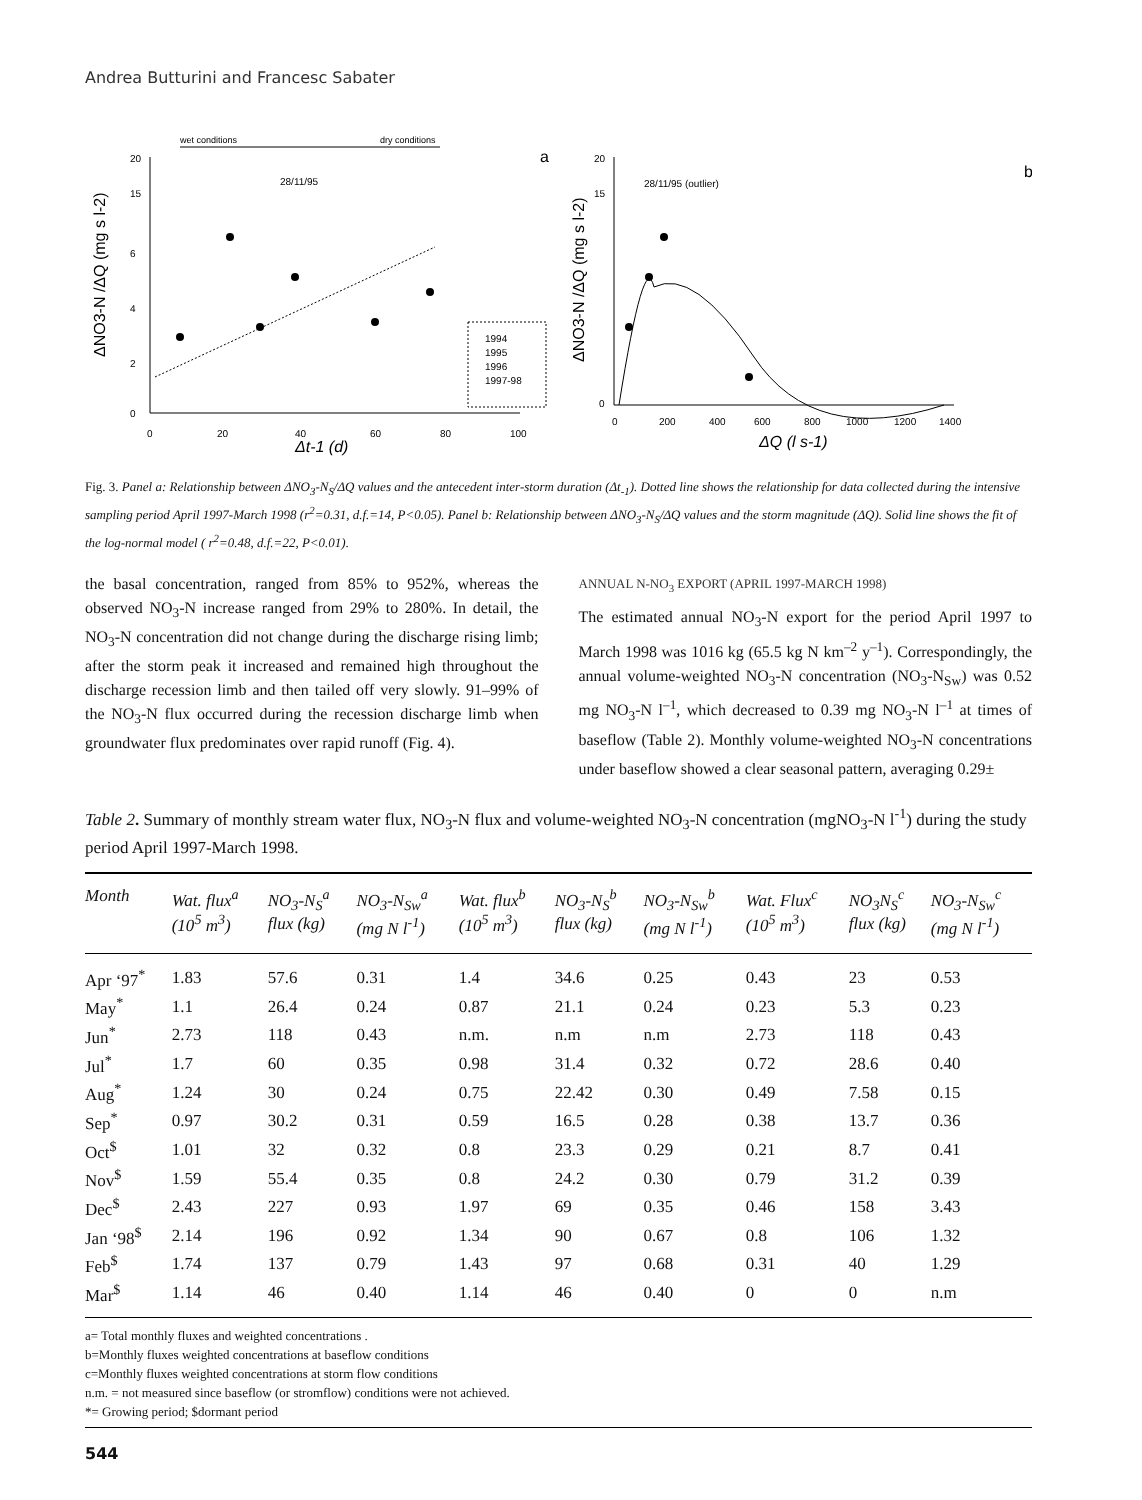Andrea Butturini and Francesc Sabater
wet conditions
dry conditions
a
28/11/95
20
15
0
2
4
6
0
20
40
60
80
100
Δt-1 (d)
1994
1995
1996
1997-98
ΔNO3-N /ΔQ (mg s l-2)
b
28/11/95 (outlier)
0
200
400
600
800
1000
1200
1400
20
15
0
ΔQ (l s-1)
ΔNO3-N /ΔQ (mg s l-2)
Fig. 3. Panel a: Relationship between ΔNO<sub>3</sub>-N<sub>S</sub>/ΔQ values and the antecedent inter-storm duration (Δt<sub>-1</sub>). Dotted line shows the relationship for data collected during the intensive sampling period April 1997-March 1998 (r<sup>2</sup>=0.31, d.f.=14, P<0.05). Panel b: Relationship between ΔNO<sub>3</sub>-N<sub>S</sub>/ΔQ values and the storm magnitude (ΔQ). Solid line shows the fit of the log-normal model ( r<sup>2</sup>=0.48, d.f.=22, P<0.01).
the basal concentration, ranged from 85% to 952%, whereas the observed NO<sub>3</sub>-N increase ranged from 29% to 280%. In detail, the NO<sub>3</sub>-N concentration did not change during the discharge rising limb; after the storm peak it increased and remained high throughout the discharge recession limb and then tailed off very slowly. 91–99% of the NO<sub>3</sub>-N flux occurred during the recession discharge limb when groundwater flux predominates over rapid runoff (Fig. 4).
ANNUAL N-NO<sub>3</sub> EXPORT (APRIL 1997-MARCH 1998)
The estimated annual NO<sub>3</sub>-N export for the period April 1997 to March 1998 was 1016 kg (65.5 kg N km<sup>–2</sup> y<sup>–1</sup>). Correspondingly, the annual volume-weighted NO<sub>3</sub>-N concentration (NO<sub>3</sub>-N<sub>Sw</sub>) was 0.52 mg NO<sub>3</sub>-N l<sup>–1</sup>, which decreased to 0.39 mg NO<sub>3</sub>-N l<sup>–1</sup> at times of baseflow (Table 2). Monthly volume-weighted NO<sub>3</sub>-N concentrations under baseflow showed a clear seasonal pattern, averaging 0.29±
Table 2. Summary of monthly stream water flux, NO<sub>3</sub>-N flux and volume-weighted NO<sub>3</sub>-N concentration (mgNO<sub>3</sub>-N l<sup>-1</sup>) during the study period April 1997-March 1998.
| Month | Wat. flux<sup>a</sup> (10<sup>5</sup> m<sup>3</sup>) | NO<sub>3</sub>-N<sub>S</sub><sup>a</sup> flux (kg) | NO<sub>3</sub>-N<sub>Sw</sub><sup>a</sup> (mg N l<sup>-1</sup>) | Wat. flux<sup>b</sup> (10<sup>5</sup> m<sup>3</sup>) | NO<sub>3</sub>-N<sub>S</sub><sup>b</sup> flux (kg) | NO<sub>3</sub>-N<sub>Sw</sub><sup>b</sup> (mg N l<sup>-1</sup>) | Wat. Flux<sup>c</sup> (10<sup>5</sup> m<sup>3</sup>) | NO<sub>3</sub>N<sub>S</sub><sup>c</sup> flux (kg) | NO<sub>3</sub>-N<sub>Sw</sub><sup>c</sup> (mg N l<sup>-1</sup>) |
| --- | --- | --- | --- | --- | --- | --- | --- | --- | --- |
| Apr ‘97<sup>*</sup> | 1.83 | 57.6 | 0.31 | 1.4 | 34.6 | 0.25 | 0.43 | 23 | 0.53 |
| May<sup>*</sup> | 1.1 | 26.4 | 0.24 | 0.87 | 21.1 | 0.24 | 0.23 | 5.3 | 0.23 |
| Jun<sup>*</sup> | 2.73 | 118 | 0.43 | n.m. | n.m | n.m | 2.73 | 118 | 0.43 |
| Jul<sup>*</sup> | 1.7 | 60 | 0.35 | 0.98 | 31.4 | 0.32 | 0.72 | 28.6 | 0.40 |
| Aug<sup>*</sup> | 1.24 | 30 | 0.24 | 0.75 | 22.42 | 0.30 | 0.49 | 7.58 | 0.15 |
| Sep<sup>*</sup> | 0.97 | 30.2 | 0.31 | 0.59 | 16.5 | 0.28 | 0.38 | 13.7 | 0.36 |
| Oct<sup>$</sup> | 1.01 | 32 | 0.32 | 0.8 | 23.3 | 0.29 | 0.21 | 8.7 | 0.41 |
| Nov<sup>$</sup> | 1.59 | 55.4 | 0.35 | 0.8 | 24.2 | 0.30 | 0.79 | 31.2 | 0.39 |
| Dec<sup>$</sup> | 2.43 | 227 | 0.93 | 1.97 | 69 | 0.35 | 0.46 | 158 | 3.43 |
| Jan ‘98<sup>$</sup> | 2.14 | 196 | 0.92 | 1.34 | 90 | 0.67 | 0.8 | 106 | 1.32 |
| Feb<sup>$</sup> | 1.74 | 137 | 0.79 | 1.43 | 97 | 0.68 | 0.31 | 40 | 1.29 |
| Mar<sup>$</sup> | 1.14 | 46 | 0.40 | 1.14 | 46 | 0.40 | 0 | 0 | n.m |
a= Total monthly fluxes and weighted concentrations .
b=Monthly fluxes weighted concentrations at baseflow conditions
c=Monthly fluxes weighted concentrations at storm flow conditions
n.m. = not measured since baseflow (or stromflow) conditions were not achieved.
*= Growing period; $dormant period
544